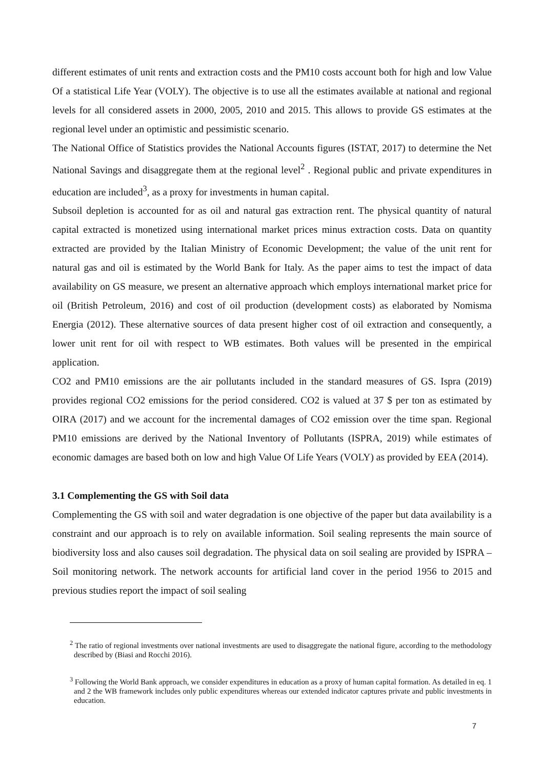different estimates of unit rents and extraction costs and the PM10 costs account both for high and low Value Of a statistical Life Year (VOLY). The objective is to use all the estimates available at national and regional levels for all considered assets in 2000, 2005, 2010 and 2015. This allows to provide GS estimates at the regional level under an optimistic and pessimistic scenario.
The National Office of Statistics provides the National Accounts figures (ISTAT, 2017) to determine the Net National Savings and disaggregate them at the regional level<sup>2</sup> . Regional public and private expenditures in education are included<sup>3</sup>, as a proxy for investments in human capital.
Subsoil depletion is accounted for as oil and natural gas extraction rent. The physical quantity of natural capital extracted is monetized using international market prices minus extraction costs. Data on quantity extracted are provided by the Italian Ministry of Economic Development; the value of the unit rent for natural gas and oil is estimated by the World Bank for Italy. As the paper aims to test the impact of data availability on GS measure, we present an alternative approach which employs international market price for oil (British Petroleum, 2016) and cost of oil production (development costs) as elaborated by Nomisma Energia (2012). These alternative sources of data present higher cost of oil extraction and consequently, a lower unit rent for oil with respect to WB estimates. Both values will be presented in the empirical application.
CO2 and PM10 emissions are the air pollutants included in the standard measures of GS. Ispra (2019) provides regional CO2 emissions for the period considered. CO2 is valued at 37 $ per ton as estimated by OIRA (2017) and we account for the incremental damages of CO2 emission over the time span. Regional PM10 emissions are derived by the National Inventory of Pollutants (ISPRA, 2019) while estimates of economic damages are based both on low and high Value Of Life Years (VOLY) as provided by EEA (2014).
3.1 Complementing the GS with Soil data
Complementing the GS with soil and water degradation is one objective of the paper but data availability is a constraint and our approach is to rely on available information. Soil sealing represents the main source of biodiversity loss and also causes soil degradation. The physical data on soil sealing are provided by ISPRA – Soil monitoring network. The network accounts for artificial land cover in the period 1956 to 2015 and previous studies report the impact of soil sealing
<sup>2</sup> The ratio of regional investments over national investments are used to disaggregate the national figure, according to the methodology described by (Biasi and Rocchi 2016).
<sup>3</sup> Following the World Bank approach, we consider expenditures in education as a proxy of human capital formation. As detailed in eq. 1 and 2 the WB framework includes only public expenditures whereas our extended indicator captures private and public investments in education.
7